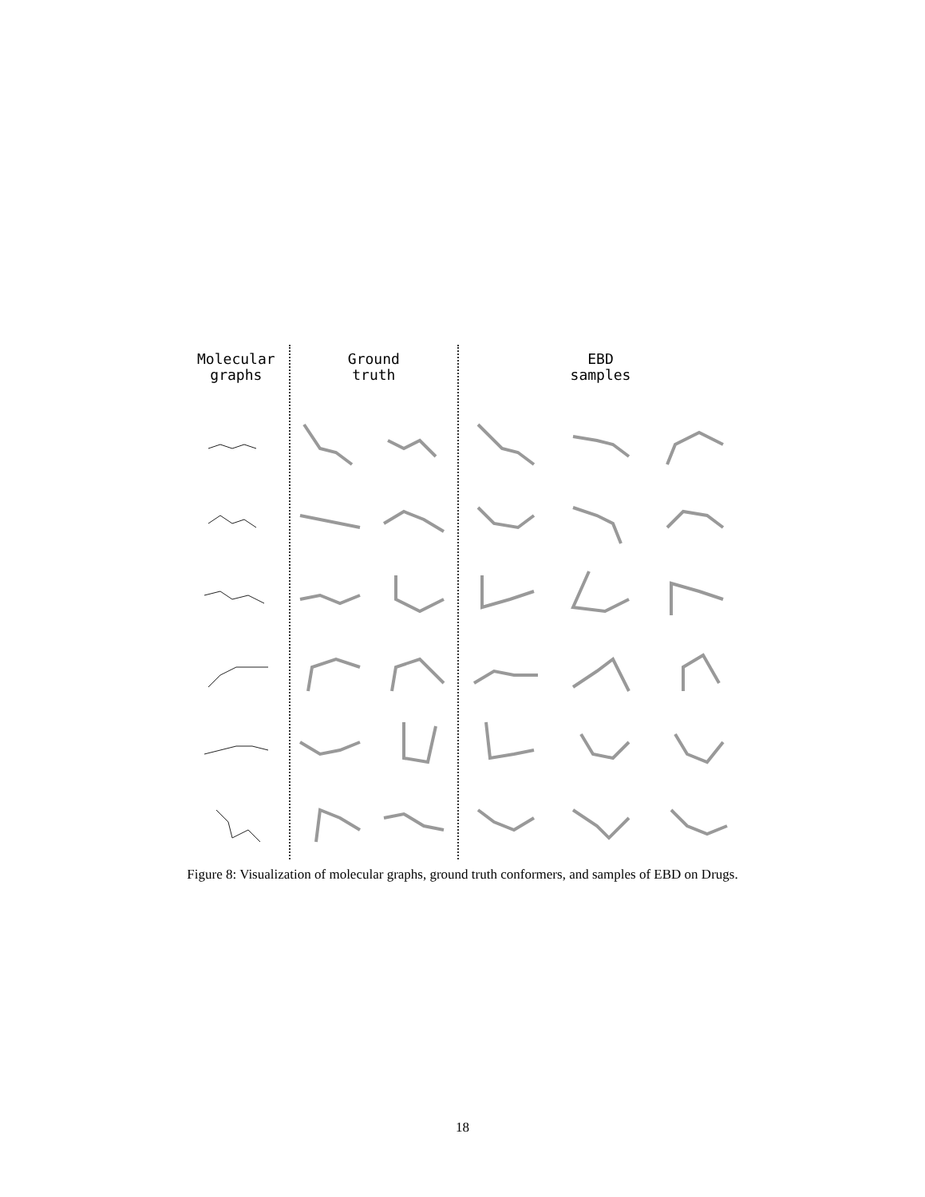Molecular
graphs
Ground
truth
EBD
samples
Figure 8: Visualization of molecular graphs, ground truth conformers, and samples of EBD on Drugs.
18